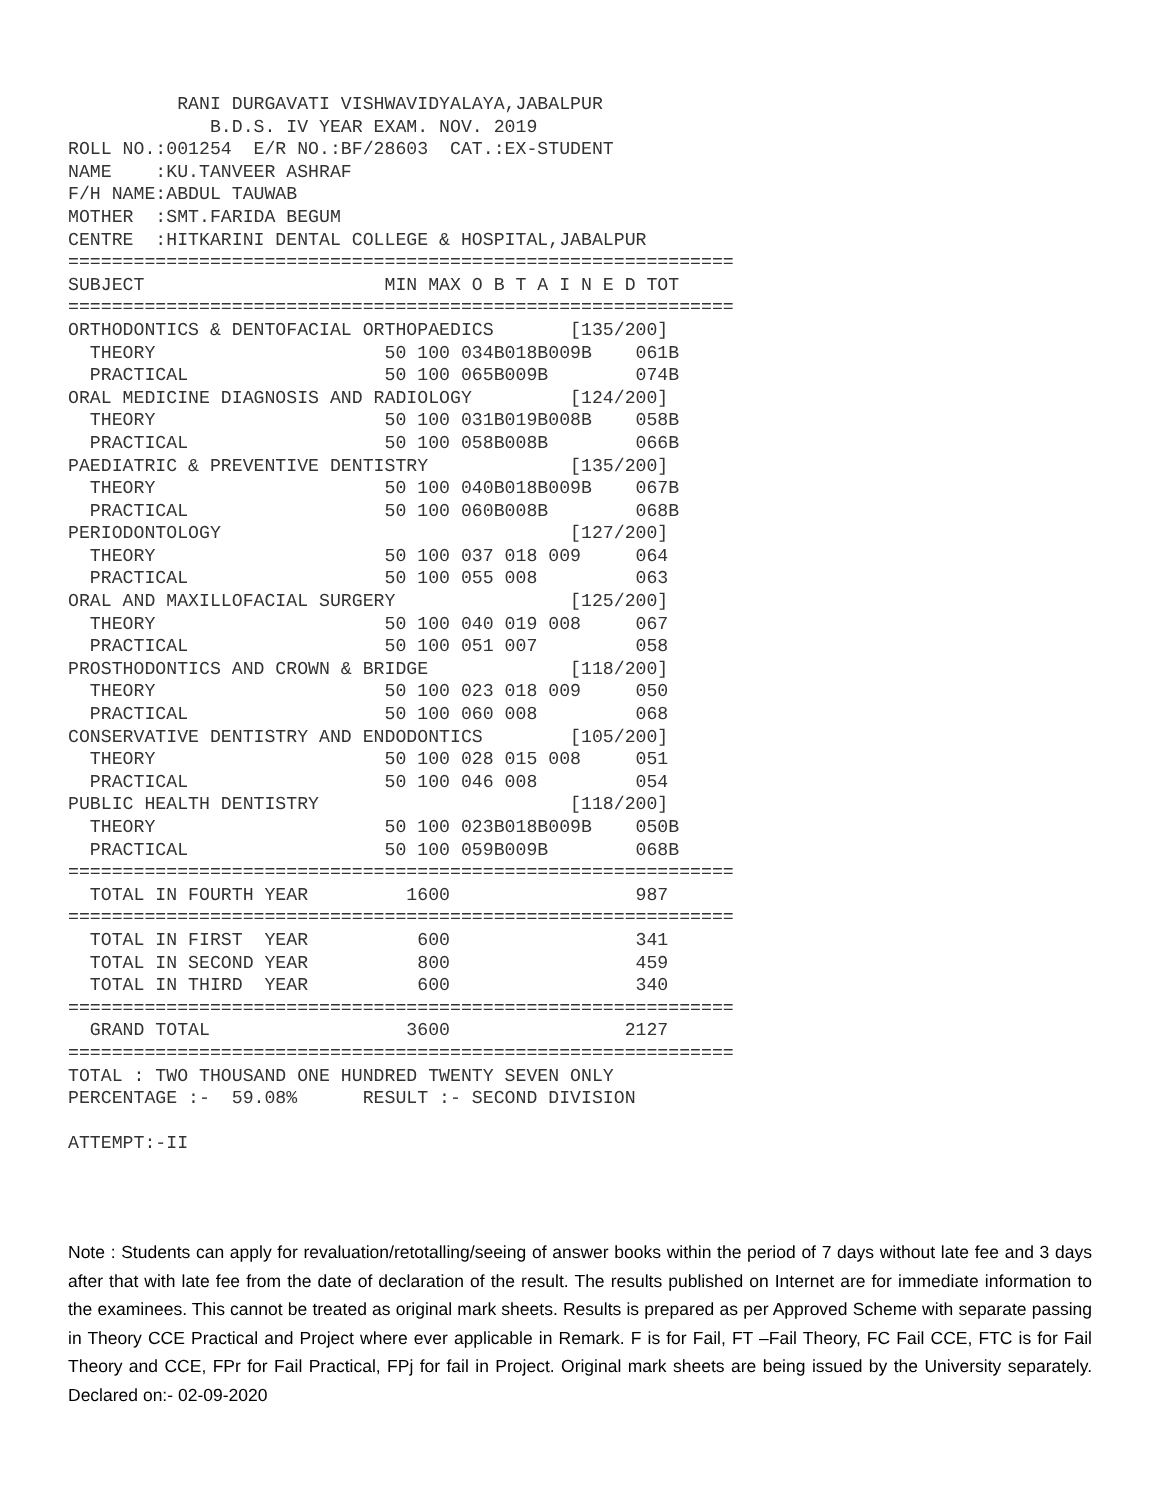RANI DURGAVATI VISHWAVIDYALAYA,JABALPUR
             B.D.S. IV YEAR EXAM. NOV. 2019
ROLL NO.:001254  E/R NO.:BF/28603  CAT.:EX-STUDENT
NAME    :KU.TANVEER ASHRAF
F/H NAME:ABDUL TAUWAB
MOTHER  :SMT.FARIDA BEGUM
CENTRE  :HITKARINI DENTAL COLLEGE & HOSPITAL,JABALPUR
=============================================================
SUBJECT                      MIN MAX O B T A I N E D TOT
=============================================================
ORTHODONTICS & DENTOFACIAL ORTHOPAEDICS       [135/200]
  THEORY                     50 100 034B018B009B    061B
  PRACTICAL                  50 100 065B009B        074B
ORAL MEDICINE DIAGNOSIS AND RADIOLOGY         [124/200]
  THEORY                     50 100 031B019B008B    058B
  PRACTICAL                  50 100 058B008B        066B
PAEDIATRIC & PREVENTIVE DENTISTRY             [135/200]
  THEORY                     50 100 040B018B009B    067B
  PRACTICAL                  50 100 060B008B        068B
PERIODONTOLOGY                                [127/200]
  THEORY                     50 100 037 018 009     064
  PRACTICAL                  50 100 055 008         063
ORAL AND MAXILLOFACIAL SURGERY                [125/200]
  THEORY                     50 100 040 019 008     067
  PRACTICAL                  50 100 051 007         058
PROSTHODONTICS AND CROWN & BRIDGE             [118/200]
  THEORY                     50 100 023 018 009     050
  PRACTICAL                  50 100 060 008         068
CONSERVATIVE DENTISTRY AND ENDODONTICS        [105/200]
  THEORY                     50 100 028 015 008     051
  PRACTICAL                  50 100 046 008         054
PUBLIC HEALTH DENTISTRY                       [118/200]
  THEORY                     50 100 023B018B009B    050B
  PRACTICAL                  50 100 059B009B        068B
=============================================================
  TOTAL IN FOURTH YEAR         1600                 987
=============================================================
  TOTAL IN FIRST  YEAR          600                 341
  TOTAL IN SECOND YEAR          800                 459
  TOTAL IN THIRD  YEAR          600                 340
=============================================================
  GRAND TOTAL                  3600                2127
=============================================================
TOTAL : TWO THOUSAND ONE HUNDRED TWENTY SEVEN ONLY
PERCENTAGE :-  59.08%      RESULT :- SECOND DIVISION

ATTEMPT:-II
Note : Students can apply for revaluation/retotalling/seeing of answer books within the period of 7 days without late fee and 3 days after that with late fee from the date of declaration of the result. The results published on Internet are for immediate information to the examinees. This cannot be treated as original mark sheets. Results is prepared as per Approved Scheme with separate passing in Theory CCE Practical and Project where ever applicable in Remark. F is for Fail, FT –Fail Theory, FC Fail CCE, FTC is for Fail Theory and CCE, FPr for Fail Practical, FPj for fail in Project. Original mark sheets are being issued by the University separately. Declared on:- 02-09-2020